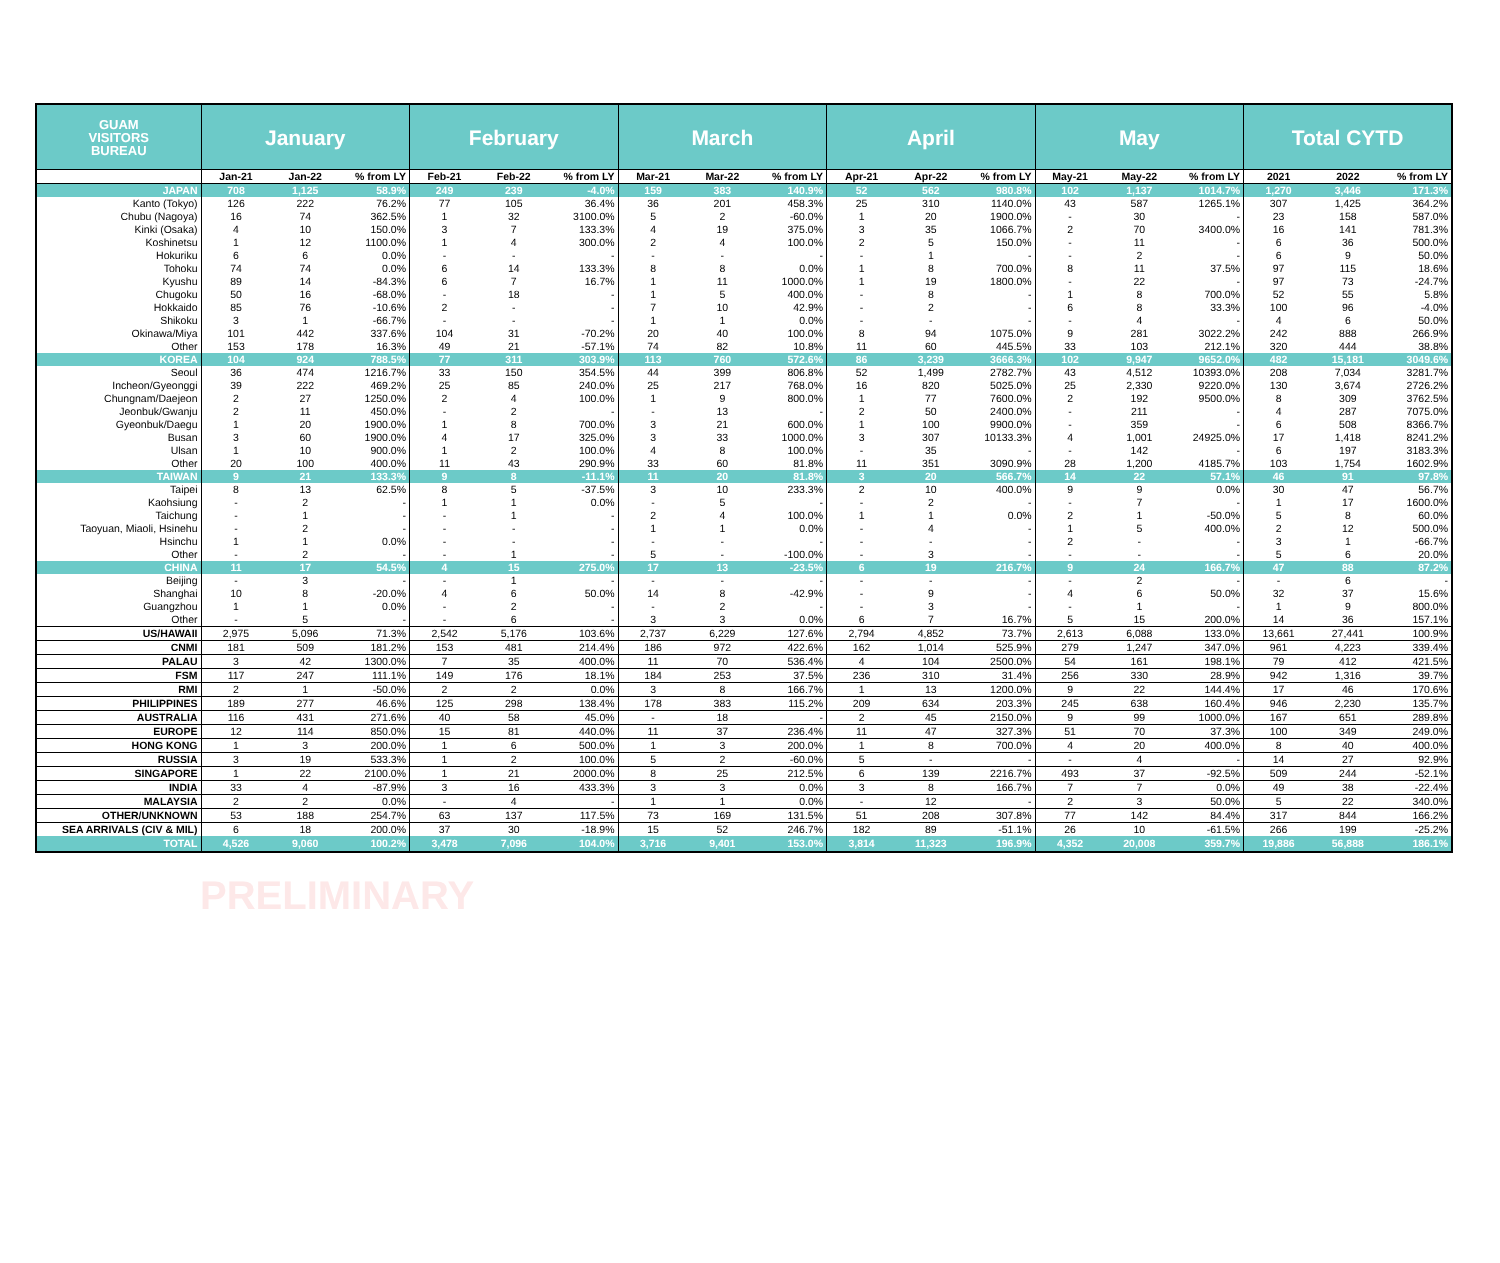| GUAM VISITORS BUREAU | January | | | February | | | March | | | April | | | May | | | Total CYTD | | |
| --- | --- | --- | --- | --- | --- | --- | --- | --- | --- | --- | --- | --- | --- | --- | --- | --- | --- | --- |
| | Jan-21 | Jan-22 | % from LY | Feb-21 | Feb-22 | % from LY | Mar-21 | Mar-22 | % from LY | Apr-21 | Apr-22 | % from LY | May-21 | May-22 | % from LY | 2021 | 2022 | % from LY |
| JAPAN | 708 | 1,125 | 58.9% | 249 | 239 | -4.0% | 159 | 383 | 140.9% | 52 | 562 | 980.8% | 102 | 1,137 | 1014.7% | 1,270 | 3,446 | 171.3% |
| Kanto (Tokyo) | 126 | 222 | 76.2% | 77 | 105 | 36.4% | 36 | 201 | 458.3% | 25 | 310 | 1140.0% | 43 | 587 | 1265.1% | 307 | 1,425 | 364.2% |
| Chubu (Nagoya) | 16 | 74 | 362.5% | 1 | 32 | 3100.0% | 5 | 2 | -60.0% | 1 | 20 | 1900.0% | - | 30 | - | 23 | 158 | 587.0% |
| Kinki (Osaka) | 4 | 10 | 150.0% | 3 | 7 | 133.3% | 4 | 19 | 375.0% | 3 | 35 | 1066.7% | 2 | 70 | 3400.0% | 16 | 141 | 781.3% |
| Koshinetsu | 1 | 12 | 1100.0% | 1 | 4 | 300.0% | 2 | 4 | 100.0% | 2 | 5 | 150.0% | - | 11 | - | 6 | 36 | 500.0% |
| Hokuriku | 6 | 6 | 0.0% | - | - | - | - | - | - | - | 1 | - | - | 2 | - | 6 | 9 | 50.0% |
| Tohoku | 74 | 74 | 0.0% | 6 | 14 | 133.3% | 8 | 8 | 0.0% | 1 | 8 | 700.0% | 8 | 11 | 37.5% | 97 | 115 | 18.6% |
| Kyushu | 89 | 14 | -84.3% | 6 | 7 | 16.7% | 1 | 11 | 1000.0% | 1 | 19 | 1800.0% | - | 22 | - | 97 | 73 | -24.7% |
| Chugoku | 50 | 16 | -68.0% | - | 18 | - | 1 | 5 | 400.0% | - | 8 | - | 1 | 8 | 700.0% | 52 | 55 | 5.8% |
| Hokkaido | 85 | 76 | -10.6% | 2 | - | - | 7 | 10 | 42.9% | - | 2 | - | 6 | 8 | 33.3% | 100 | 96 | -4.0% |
| Shikoku | 3 | 1 | -66.7% | - | - | - | 1 | 1 | 0.0% | - | - | - | - | 4 | - | 4 | 6 | 50.0% |
| Okinawa/Miya | 101 | 442 | 337.6% | 104 | 31 | -70.2% | 20 | 40 | 100.0% | 8 | 94 | 1075.0% | 9 | 281 | 3022.2% | 242 | 888 | 266.9% |
| Other | 153 | 178 | 16.3% | 49 | 21 | -57.1% | 74 | 82 | 10.8% | 11 | 60 | 445.5% | 33 | 103 | 212.1% | 320 | 444 | 38.8% |
| KOREA | 104 | 924 | 788.5% | 77 | 311 | 303.9% | 113 | 760 | 572.6% | 86 | 3,239 | 3666.3% | 102 | 9,947 | 9652.0% | 482 | 15,181 | 3049.6% |
| Seoul | 36 | 474 | 1216.7% | 33 | 150 | 354.5% | 44 | 399 | 806.8% | 52 | 1,499 | 2782.7% | 43 | 4,512 | 10393.0% | 208 | 7,034 | 3281.7% |
| Incheon/Gyeonggi | 39 | 222 | 469.2% | 25 | 85 | 240.0% | 25 | 217 | 768.0% | 16 | 820 | 5025.0% | 25 | 2,330 | 9220.0% | 130 | 3,674 | 2726.2% |
| Chungnam/Daejeon | 2 | 27 | 1250.0% | 2 | 4 | 100.0% | 1 | 9 | 800.0% | 1 | 77 | 7600.0% | 2 | 192 | 9500.0% | 8 | 309 | 3762.5% |
| Jeonbuk/Gwanju | 2 | 11 | 450.0% | - | 2 | - | - | 13 | - | 2 | 50 | 2400.0% | - | 211 | - | 4 | 287 | 7075.0% |
| Gyeonbuk/Daegu | 1 | 20 | 1900.0% | 1 | 8 | 700.0% | 3 | 21 | 600.0% | 1 | 100 | 9900.0% | - | 359 | - | 6 | 508 | 8366.7% |
| Busan | 3 | 60 | 1900.0% | 4 | 17 | 325.0% | 3 | 33 | 1000.0% | 3 | 307 | 10133.3% | 4 | 1,001 | 24925.0% | 17 | 1,418 | 8241.2% |
| Ulsan | 1 | 10 | 900.0% | 1 | 2 | 100.0% | 4 | 8 | 100.0% | - | 35 | - | - | 142 | - | 6 | 197 | 3183.3% |
| Other | 20 | 100 | 400.0% | 11 | 43 | 290.9% | 33 | 60 | 81.8% | 11 | 351 | 3090.9% | 28 | 1,200 | 4185.7% | 103 | 1,754 | 1602.9% |
| TAIWAN | 9 | 21 | 133.3% | 9 | 8 | -11.1% | 11 | 20 | 81.8% | 3 | 20 | 566.7% | 14 | 22 | 57.1% | 46 | 91 | 97.8% |
| Taipei | 8 | 13 | 62.5% | 8 | 5 | -37.5% | 3 | 10 | 233.3% | 2 | 10 | 400.0% | 9 | 9 | 0.0% | 30 | 47 | 56.7% |
| Kaohsiung | - | 2 | - | 1 | 1 | 0.0% | - | 5 | - | - | 2 | - | - | 7 | - | 1 | 17 | 1600.0% |
| Taichung | - | 1 | - | - | 1 | - | 2 | 4 | 100.0% | 1 | 1 | 0.0% | 2 | 1 | -50.0% | 5 | 8 | 60.0% |
| Taoyuan, Miaoli, Hsinehu | - | 2 | - | - | - | - | 1 | 1 | 0.0% | - | 4 | - | 1 | 5 | 400.0% | 2 | 12 | 500.0% |
| Hsinchu | 1 | 1 | 0.0% | - | - | - | - | - | - | - | - | - | 2 | - | - | 3 | 1 | -66.7% |
| Other | - | 2 | - | - | 1 | - | 5 | - | -100.0% | - | 3 | - | - | - | - | 5 | 6 | 20.0% |
| CHINA | 11 | 17 | 54.5% | 4 | 15 | 275.0% | 17 | 13 | -23.5% | 6 | 19 | 216.7% | 9 | 24 | 166.7% | 47 | 88 | 87.2% |
| Beijing | - | 3 | - | - | 1 | - | - | - | - | - | - | - | - | 2 | - | - | 6 | - |
| Shanghai | 10 | 8 | -20.0% | 4 | 6 | 50.0% | 14 | 8 | -42.9% | - | 9 | - | 4 | 6 | 50.0% | 32 | 37 | 15.6% |
| Guangzhou | 1 | 1 | 0.0% | - | 2 | - | - | 2 | - | - | 3 | - | - | 1 | - | 1 | 9 | 800.0% |
| Other | - | 5 | - | - | 6 | - | 3 | 3 | 0.0% | 6 | 7 | 16.7% | 5 | 15 | 200.0% | 14 | 36 | 157.1% |
| US/HAWAII | 2,975 | 5,096 | 71.3% | 2,542 | 5,176 | 103.6% | 2,737 | 6,229 | 127.6% | 2,794 | 4,852 | 73.7% | 2,613 | 6,088 | 133.0% | 13,661 | 27,441 | 100.9% |
| CNMI | 181 | 509 | 181.2% | 153 | 481 | 214.4% | 186 | 972 | 422.6% | 162 | 1,014 | 525.9% | 279 | 1,247 | 347.0% | 961 | 4,223 | 339.4% |
| PALAU | 3 | 42 | 1300.0% | 7 | 35 | 400.0% | 11 | 70 | 536.4% | 4 | 104 | 2500.0% | 54 | 161 | 198.1% | 79 | 412 | 421.5% |
| FSM | 117 | 247 | 111.1% | 149 | 176 | 18.1% | 184 | 253 | 37.5% | 236 | 310 | 31.4% | 256 | 330 | 28.9% | 942 | 1,316 | 39.7% |
| RMI | 2 | 1 | -50.0% | 2 | 2 | 0.0% | 3 | 8 | 166.7% | 1 | 13 | 1200.0% | 9 | 22 | 144.4% | 17 | 46 | 170.6% |
| PHILIPPINES | 189 | 277 | 46.6% | 125 | 298 | 138.4% | 178 | 383 | 115.2% | 209 | 634 | 203.3% | 245 | 638 | 160.4% | 946 | 2,230 | 135.7% |
| AUSTRALIA | 116 | 431 | 271.6% | 40 | 58 | 45.0% | - | 18 | - | 2 | 45 | 2150.0% | 9 | 99 | 1000.0% | 167 | 651 | 289.8% |
| EUROPE | 12 | 114 | 850.0% | 15 | 81 | 440.0% | 11 | 37 | 236.4% | 11 | 47 | 327.3% | 51 | 70 | 37.3% | 100 | 349 | 249.0% |
| HONG KONG | 1 | 3 | 200.0% | 1 | 6 | 500.0% | 1 | 3 | 200.0% | 1 | 8 | 700.0% | 4 | 20 | 400.0% | 8 | 40 | 400.0% |
| RUSSIA | 3 | 19 | 533.3% | 1 | 2 | 100.0% | 5 | 2 | -60.0% | 5 | - | - | - | 4 | - | 14 | 27 | 92.9% |
| SINGAPORE | 1 | 22 | 2100.0% | 1 | 21 | 2000.0% | 8 | 25 | 212.5% | 6 | 139 | 2216.7% | 493 | 37 | -92.5% | 509 | 244 | -52.1% |
| INDIA | 33 | 4 | -87.9% | 3 | 16 | 433.3% | 3 | 3 | 0.0% | 3 | 8 | 166.7% | 7 | 7 | 0.0% | 49 | 38 | -22.4% |
| MALAYSIA | 2 | 2 | 0.0% | - | 4 | - | 1 | 1 | 0.0% | - | 12 | - | 2 | 3 | 50.0% | 5 | 22 | 340.0% |
| OTHER/UNKNOWN | 53 | 188 | 254.7% | 63 | 137 | 117.5% | 73 | 169 | 131.5% | 51 | 208 | 307.8% | 77 | 142 | 84.4% | 317 | 844 | 166.2% |
| SEA ARRIVALS (CIV & MIL) | 6 | 18 | 200.0% | 37 | 30 | -18.9% | 15 | 52 | 246.7% | 182 | 89 | -51.1% | 26 | 10 | -61.5% | 266 | 199 | -25.2% |
| TOTAL | 4,526 | 9,060 | 100.2% | 3,478 | 7,096 | 104.0% | 3,716 | 9,401 | 153.0% | 3,814 | 11,323 | 196.9% | 4,352 | 20,008 | 359.7% | 19,886 | 56,888 | 186.1% |
PRELIMINARY